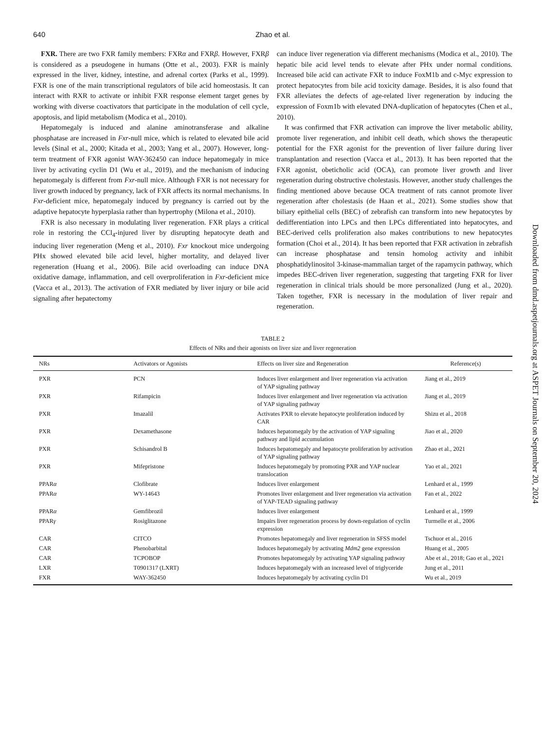640 Zhao et al.
FXR. There are two FXR family members: FXRα and FXRβ. However, FXRβ is considered as a pseudogene in humans (Otte et al., 2003). FXR is mainly expressed in the liver, kidney, intestine, and adrenal cortex (Parks et al., 1999). FXR is one of the main transcriptional regulators of bile acid homeostasis. It can interact with RXR to activate or inhibit FXR response element target genes by working with diverse coactivators that participate in the modulation of cell cycle, apoptosis, and lipid metabolism (Modica et al., 2010).
Hepatomegaly is induced and alanine aminotransferase and alkaline phosphatase are increased in Fxr-null mice, which is related to elevated bile acid levels (Sinal et al., 2000; Kitada et al., 2003; Yang et al., 2007). However, long-term treatment of FXR agonist WAY-362450 can induce hepatomegaly in mice liver by activating cyclin D1 (Wu et al., 2019), and the mechanism of inducing hepatomegaly is different from Fxr-null mice. Although FXR is not necessary for liver growth induced by pregnancy, lack of FXR affects its normal mechanisms. In Fxr-deficient mice, hepatomegaly induced by pregnancy is carried out by the adaptive hepatocyte hyperplasia rather than hypertrophy (Milona et al., 2010).
FXR is also necessary in modulating liver regeneration. FXR plays a critical role in restoring the CCl<sub>4</sub>-injured liver by disrupting hepatocyte death and inducing liver regeneration (Meng et al., 2010). Fxr knockout mice undergoing PHx showed elevated bile acid level, higher mortality, and delayed liver regeneration (Huang et al., 2006). Bile acid overloading can induce DNA oxidative damage, inflammation, and cell overproliferation in Fxr-deficient mice (Vacca et al., 2013). The activation of FXR mediated by liver injury or bile acid signaling after hepatectomy
can induce liver regeneration via different mechanisms (Modica et al., 2010). The hepatic bile acid level tends to elevate after PHx under normal conditions. Increased bile acid can activate FXR to induce FoxM1b and c-Myc expression to protect hepatocytes from bile acid toxicity damage. Besides, it is also found that FXR alleviates the defects of age-related liver regeneration by inducing the expression of Foxm1b with elevated DNA-duplication of hepatocytes (Chen et al., 2010).
It was confirmed that FXR activation can improve the liver metabolic ability, promote liver regeneration, and inhibit cell death, which shows the therapeutic potential for the FXR agonist for the prevention of liver failure during liver transplantation and resection (Vacca et al., 2013). It has been reported that the FXR agonist, obeticholic acid (OCA), can promote liver growth and liver regeneration during obstructive cholestasis. However, another study challenges the finding mentioned above because OCA treatment of rats cannot promote liver regeneration after cholestasis (de Haan et al., 2021). Some studies show that biliary epithelial cells (BEC) of zebrafish can transform into new hepatocytes by dedifferentiation into LPCs and then LPCs differentiated into hepatocytes, and BEC-derived cells proliferation also makes contributions to new hepatocytes formation (Choi et al., 2014). It has been reported that FXR activation in zebrafish can increase phosphatase and tensin homolog activity and inhibit phosphatidylinositol 3-kinase-mammalian target of the rapamycin pathway, which impedes BEC-driven liver regeneration, suggesting that targeting FXR for liver regeneration in clinical trials should be more personalized (Jung et al., 2020). Taken together, FXR is necessary in the modulation of liver repair and regeneration.
TABLE 2
Effects of NRs and their agonists on liver size and liver regeneration
| NRs | Activators or Agonists | Effects on liver size and Regeneration | Reference(s) |
| --- | --- | --- | --- |
| PXR | PCN | Induces liver enlargement and liver regeneration via activation of YAP signaling pathway | Jiang et al., 2019 |
| PXR | Rifampicin | Induces liver enlargement and liver regeneration via activation of YAP signaling pathway | Jiang et al., 2019 |
| PXR | Imazalil | Activates PXR to elevate hepatocyte proliferation induced by CAR | Shizu et al., 2018 |
| PXR | Dexamethasone | Induces hepatomegaly by the activation of YAP signaling pathway and lipid accumulation | Jiao et al., 2020 |
| PXR | Schisandrol B | Induces hepatomegaly and hepatocyte proliferation by activation of YAP signaling pathway | Zhao et al., 2021 |
| PXR | Mifepristone | Induces hepatomegaly by promoting PXR and YAP nuclear translocation | Yao et al., 2021 |
| PPAR α | Clofibrate | Induces liver enlargement | Lenhard et al., 1999 |
| PPAR α | WY-14643 | Promotes liver enlargement and liver regeneration via activation of YAP-TEAD signaling pathway | Fan et al., 2022 |
| PPAR α | Gemfibrozil | Induces liver enlargement | Lenhard et al., 1999 |
| PPAR γ | Rosiglitazone | Impairs liver regeneration process by down-regulation of cyclin expression | Turmelle et al., 2006 |
| CAR | CITCO | Promotes hepatomegaly and liver regeneration in SFSS model | Tschuor et al., 2016 |
| CAR | Phenobarbital | Induces hepatomegaly by activating Mdm2 gene expression | Huang et al., 2005 |
| CAR | TCPOBOP | Promotes hepatomegaly by activating YAP signaling pathway | Abe et al., 2018; Gao et al., 2021 |
| LXR | T0901317 (LXRT) | Induces hepatomegaly with an increased level of triglyceride | Jung et al., 2011 |
| FXR | WAY-362450 | Induces hepatomegaly by activating cyclin D1 | Wu et al., 2019 |
Downloaded from dmd.aspetjournals.org at ASPET Journals on September 20, 2024